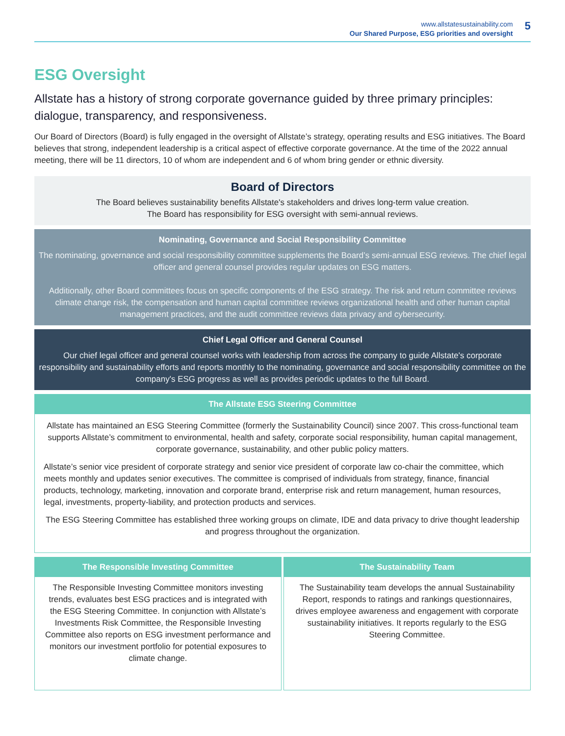www.allstatesustainability.com
Our Shared Purpose, ESG priorities and oversight
5
ESG Oversight
Allstate has a history of strong corporate governance guided by three primary principles: dialogue, transparency, and responsiveness.
Our Board of Directors (Board) is fully engaged in the oversight of Allstate’s strategy, operating results and ESG initiatives. The Board believes that strong, independent leadership is a critical aspect of effective corporate governance. At the time of the 2022 annual meeting, there will be 11 directors, 10 of whom are independent and 6 of whom bring gender or ethnic diversity.
Board of Directors
The Board believes sustainability benefits Allstate's stakeholders and drives long-term value creation.
The Board has responsibility for ESG oversight with semi-annual reviews.
Nominating, Governance and Social Responsibility Committee
The nominating, governance and social responsibility committee supplements the Board’s semi-annual ESG reviews. The chief legal officer and general counsel provides regular updates on ESG matters.
Additionally, other Board committees focus on specific components of the ESG strategy. The risk and return committee reviews climate change risk, the compensation and human capital committee reviews organizational health and other human capital management practices, and the audit committee reviews data privacy and cybersecurity.
Chief Legal Officer and General Counsel
Our chief legal officer and general counsel works with leadership from across the company to guide Allstate's corporate responsibility and sustainability efforts and reports monthly to the nominating, governance and social responsibility committee on the company's ESG progress as well as provides periodic updates to the full Board.
The Allstate ESG Steering Committee
Allstate has maintained an ESG Steering Committee (formerly the Sustainability Council) since 2007. This cross-functional team supports Allstate’s commitment to environmental, health and safety, corporate social responsibility, human capital management, corporate governance, sustainability, and other public policy matters.
Allstate’s senior vice president of corporate strategy and senior vice president of corporate law co-chair the committee, which meets monthly and updates senior executives. The committee is comprised of individuals from strategy, finance, financial products, technology, marketing, innovation and corporate brand, enterprise risk and return management, human resources, legal, investments, property-liability, and protection products and services.
The ESG Steering Committee has established three working groups on climate, IDE and data privacy to drive thought leadership and progress throughout the organization.
The Responsible Investing Committee
The Responsible Investing Committee monitors investing trends, evaluates best ESG practices and is integrated with the ESG Steering Committee. In conjunction with Allstate’s Investments Risk Committee, the Responsible Investing Committee also reports on ESG investment performance and monitors our investment portfolio for potential exposures to climate change.
The Sustainability Team
The Sustainability team develops the annual Sustainability Report, responds to ratings and rankings questionnaires, drives employee awareness and engagement with corporate sustainability initiatives. It reports regularly to the ESG Steering Committee.